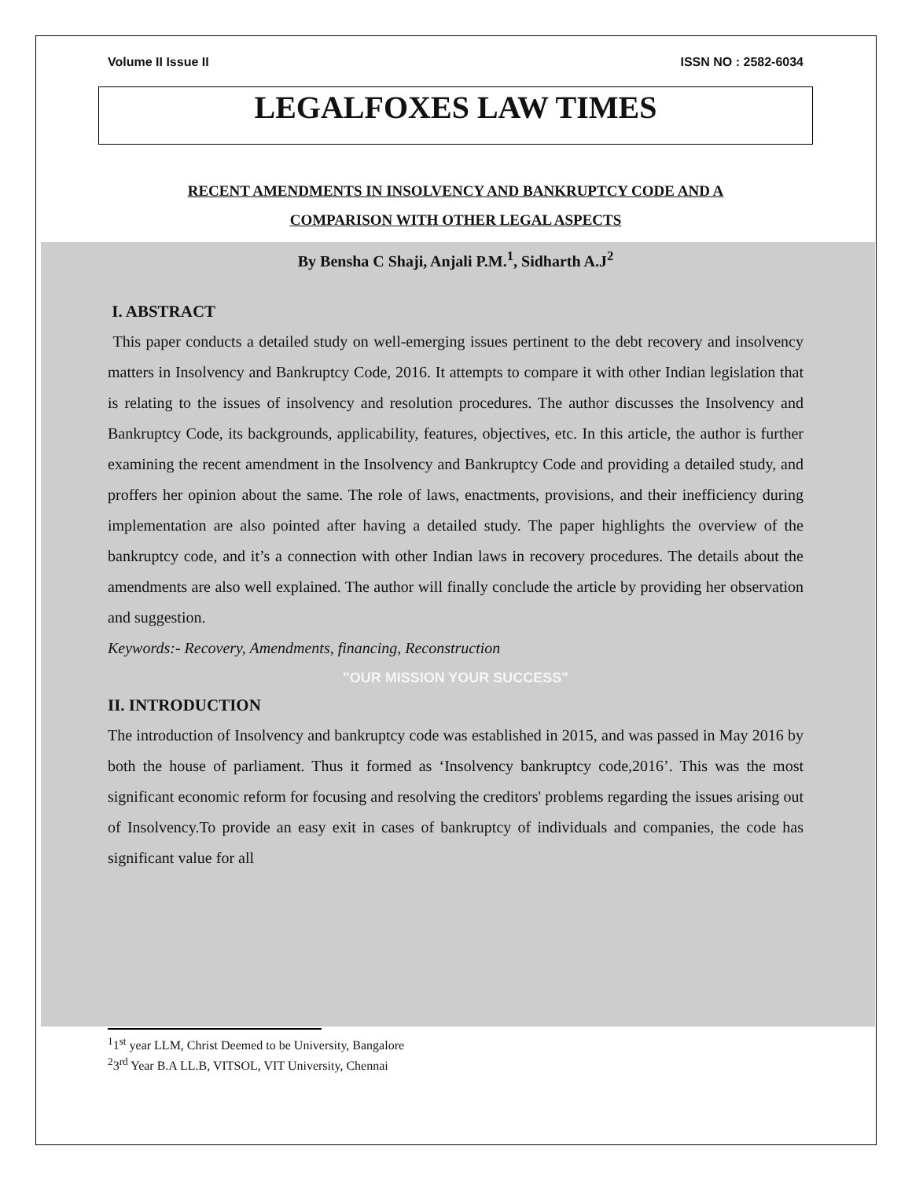Volume II Issue II ISSN NO : 2582-6034
LEGALFOXES LAW TIMES
RECENT AMENDMENTS IN INSOLVENCY AND BANKRUPTCY CODE AND A
COMPARISON WITH OTHER LEGAL ASPECTS
By Bensha C Shaji, Anjali P.M.<sup>1</sup>, Sidharth A.J<sup>2</sup>
I. ABSTRACT
This paper conducts a detailed study on well-emerging issues pertinent to the debt recovery and insolvency matters in Insolvency and Bankruptcy Code, 2016. It attempts to compare it with other Indian legislation that is relating to the issues of insolvency and resolution procedures. The author discusses the Insolvency and Bankruptcy Code, its backgrounds, applicability, features, objectives, etc. In this article, the author is further examining the recent amendment in the Insolvency and Bankruptcy Code and providing a detailed study, and proffers her opinion about the same. The role of laws, enactments, provisions, and their inefficiency during implementation are also pointed after having a detailed study. The paper highlights the overview of the bankruptcy code, and it’s a connection with other Indian laws in recovery procedures. The details about the amendments are also well explained. The author will finally conclude the article by providing her observation and suggestion.
Keywords:- Recovery, Amendments, financing, Reconstruction
"OUR MISSION YOUR SUCCESS"
II. INTRODUCTION
The introduction of Insolvency and bankruptcy code was established in 2015, and was passed in May 2016 by both the house of parliament. Thus it formed as ‘Insolvency bankruptcy code,2016’. This was the most significant economic reform for focusing and resolving the creditors' problems regarding the issues arising out of Insolvency.To provide an easy exit in cases of bankruptcy of individuals and companies, the code has significant value for all
<sup>1</sup> 1<sup>st</sup> year LLM, Christ Deemed to be University, Bangalore
<sup>2</sup> 3<sup>rd</sup> Year B.A LL.B, VITSOL, VIT University, Chennai